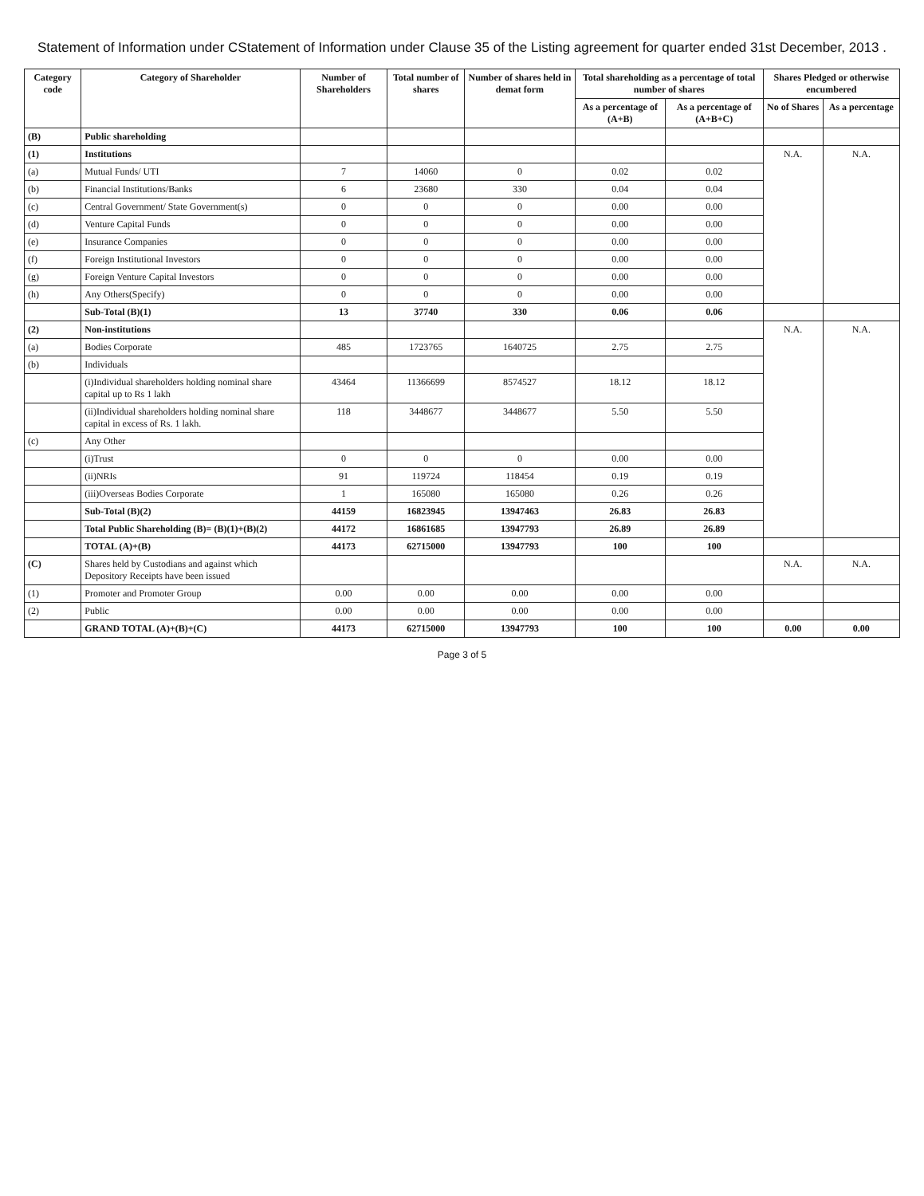Statement of Information under CStatement of Information under Clause 35 of the Listing agreement for quarter ended 31st December, 2013 .
| Category code | Category of Shareholder | Number of Shareholders | Total number of shares | Number of shares held in demat form | Total shareholding as a percentage of total number of shares | | Shares Pledged or otherwise encumbered | |
| --- | --- | --- | --- | --- | --- | --- | --- | --- |
| | | | | | As a percentage of (A+B) | As a percentage of (A+B+C) | No of Shares | As a percentage |
| (B) | Public shareholding | | | | | | | |
| (1) | Institutions | | | | | | N.A. | N.A. |
| (a) | Mutual Funds/ UTI | 7 | 14060 | 0 | 0.02 | 0.02 | | |
| (b) | Financial Institutions/Banks | 6 | 23680 | 330 | 0.04 | 0.04 | | |
| (c) | Central Government/ State Government(s) | 0 | 0 | 0 | 0.00 | 0.00 | | |
| (d) | Venture Capital Funds | 0 | 0 | 0 | 0.00 | 0.00 | | |
| (e) | Insurance Companies | 0 | 0 | 0 | 0.00 | 0.00 | | |
| (f) | Foreign Institutional Investors | 0 | 0 | 0 | 0.00 | 0.00 | | |
| (g) | Foreign Venture Capital Investors | 0 | 0 | 0 | 0.00 | 0.00 | | |
| (h) | Any Others(Specify) | 0 | 0 | 0 | 0.00 | 0.00 | | |
| | Sub-Total (B)(1) | 13 | 37740 | 330 | 0.06 | 0.06 | | |
| (2) | Non-institutions | | | | | | N.A. | N.A. |
| (a) | Bodies Corporate | 485 | 1723765 | 1640725 | 2.75 | 2.75 | | |
| (b) | Individuals | | | | | | | |
| | (i)Individual shareholders holding nominal share capital up to Rs 1 lakh | 43464 | 11366699 | 8574527 | 18.12 | 18.12 | | |
| | (ii)Individual shareholders holding nominal share capital in excess of Rs. 1 lakh. | 118 | 3448677 | 3448677 | 5.50 | 5.50 | | |
| (c) | Any Other | | | | | | | |
| | (i)Trust | 0 | 0 | 0 | 0.00 | 0.00 | | |
| | (ii)NRIs | 91 | 119724 | 118454 | 0.19 | 0.19 | | |
| | (iii)Overseas Bodies Corporate | 1 | 165080 | 165080 | 0.26 | 0.26 | | |
| | Sub-Total (B)(2) | 44159 | 16823945 | 13947463 | 26.83 | 26.83 | | |
| | Total Public Shareholding (B)= (B)(1)+(B)(2) | 44172 | 16861685 | 13947793 | 26.89 | 26.89 | | |
| | TOTAL (A)+(B) | 44173 | 62715000 | 13947793 | 100 | 100 | | |
| (C) | Shares held by Custodians and against which Depository Receipts have been issued | | | | | | N.A. | N.A. |
| (1) | Promoter and Promoter Group | 0.00 | 0.00 | 0.00 | 0.00 | 0.00 | | |
| (2) | Public | 0.00 | 0.00 | 0.00 | 0.00 | 0.00 | | |
| | GRAND TOTAL (A)+(B)+(C) | 44173 | 62715000 | 13947793 | 100 | 100 | 0.00 | 0.00 |
Page 3 of 5